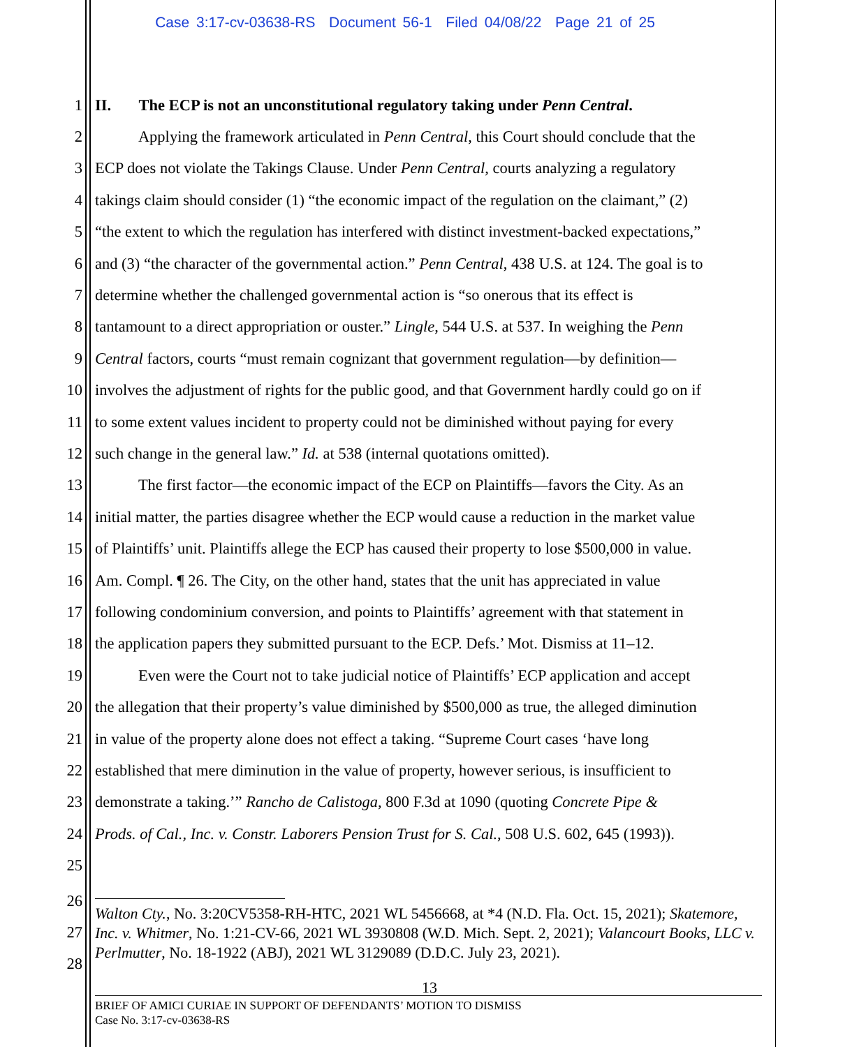Case 3:17-cv-03638-RS Document 56-1 Filed 04/08/22 Page 21 of 25
1 II. The ECP is not an unconstitutional regulatory taking under Penn Central.
2 Applying the framework articulated in Penn Central, this Court should conclude that the
3 ECP does not violate the Takings Clause. Under Penn Central, courts analyzing a regulatory
4 takings claim should consider (1) “the economic impact of the regulation on the claimant,” (2)
5 “the extent to which the regulation has interfered with distinct investment-backed expectations,”
6 and (3) “the character of the governmental action.” Penn Central, 438 U.S. at 124. The goal is to
7 determine whether the challenged governmental action is “so onerous that its effect is
8 tantamount to a direct appropriation or ouster.” Lingle, 544 U.S. at 537. In weighing the Penn
9 Central factors, courts “must remain cognizant that government regulation—by definition—
10 involves the adjustment of rights for the public good, and that Government hardly could go on if
11 to some extent values incident to property could not be diminished without paying for every
12 such change in the general law.” Id. at 538 (internal quotations omitted).
13 The first factor—the economic impact of the ECP on Plaintiffs—favors the City. As an
14 initial matter, the parties disagree whether the ECP would cause a reduction in the market value
15 of Plaintiffs’ unit. Plaintiffs allege the ECP has caused their property to lose $500,000 in value.
16 Am. Compl. ¶ 26. The City, on the other hand, states that the unit has appreciated in value
17 following condominium conversion, and points to Plaintiffs’ agreement with that statement in
18 the application papers they submitted pursuant to the ECP. Defs.’ Mot. Dismiss at 11–12.
19 Even were the Court not to take judicial notice of Plaintiffs’ ECP application and accept
20 the allegation that their property’s value diminished by $500,000 as true, the alleged diminution
21 in value of the property alone does not effect a taking. “Supreme Court cases ‘have long
22 established that mere diminution in the value of property, however serious, is insufficient to
23 demonstrate a taking.’” Rancho de Calistoga, 800 F.3d at 1090 (quoting Concrete Pipe &
24 Prods. of Cal., Inc. v. Constr. Laborers Pension Trust for S. Cal., 508 U.S. 602, 645 (1993)).
25
26
27
28
Walton Cty., No. 3:20CV5358-RH-HTC, 2021 WL 5456668, at *4 (N.D. Fla. Oct. 15, 2021); Skatemore, Inc. v. Whitmer, No. 1:21-CV-66, 2021 WL 3930808 (W.D. Mich. Sept. 2, 2021); Valancourt Books, LLC v. Perlmutter, No. 18-1922 (ABJ), 2021 WL 3129089 (D.D.C. July 23, 2021).
13
BRIEF OF AMICI CURIAE IN SUPPORT OF DEFENDANTS’ MOTION TO DISMISS
Case No. 3:17-cv-03638-RS